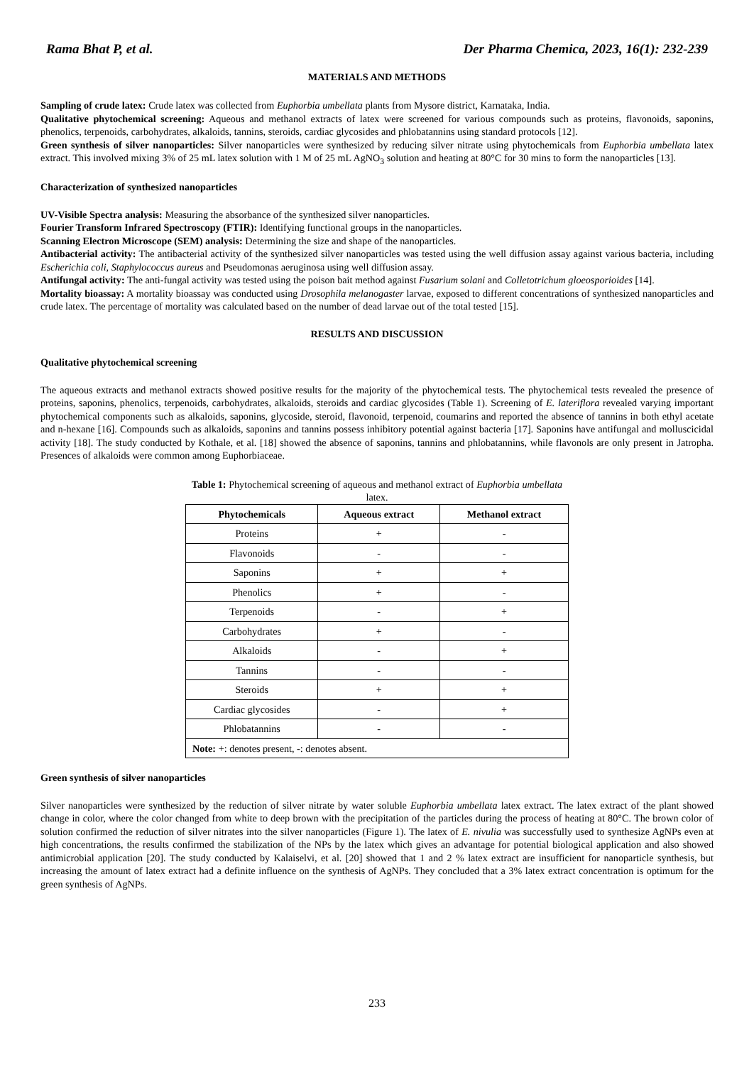Rama Bhat P, et al. Der Pharma Chemica, 2023, 16(1): 232-239
MATERIALS AND METHODS
Sampling of crude latex: Crude latex was collected from Euphorbia umbellata plants from Mysore district, Karnataka, India.
Qualitative phytochemical screening: Aqueous and methanol extracts of latex were screened for various compounds such as proteins, flavonoids, saponins, phenolics, terpenoids, carbohydrates, alkaloids, tannins, steroids, cardiac glycosides and phlobatannins using standard protocols [12].
Green synthesis of silver nanoparticles: Silver nanoparticles were synthesized by reducing silver nitrate using phytochemicals from Euphorbia umbellata latex extract. This involved mixing 3% of 25 mL latex solution with 1 M of 25 mL AgNO<sub>3</sub> solution and heating at 80°C for 30 mins to form the nanoparticles [13].
Characterization of synthesized nanoparticles
UV-Visible Spectra analysis: Measuring the absorbance of the synthesized silver nanoparticles.
Fourier Transform Infrared Spectroscopy (FTIR): Identifying functional groups in the nanoparticles.
Scanning Electron Microscope (SEM) analysis: Determining the size and shape of the nanoparticles.
Antibacterial activity: The antibacterial activity of the synthesized silver nanoparticles was tested using the well diffusion assay against various bacteria, including Escherichia coli, Staphylococcus aureus and Pseudomonas aeruginosa using well diffusion assay.
Antifungal activity: The anti-fungal activity was tested using the poison bait method against Fusarium solani and Colletotrichum gloeosporioides [14].
Mortality bioassay: A mortality bioassay was conducted using Drosophila melanogaster larvae, exposed to different concentrations of synthesized nanoparticles and crude latex. The percentage of mortality was calculated based on the number of dead larvae out of the total tested [15].
RESULTS AND DISCUSSION
Qualitative phytochemical screening
The aqueous extracts and methanol extracts showed positive results for the majority of the phytochemical tests. The phytochemical tests revealed the presence of proteins, saponins, phenolics, terpenoids, carbohydrates, alkaloids, steroids and cardiac glycosides (Table 1). Screening of E. lateriflora revealed varying important phytochemical components such as alkaloids, saponins, glycoside, steroid, flavonoid, terpenoid, coumarins and reported the absence of tannins in both ethyl acetate and n-hexane [16]. Compounds such as alkaloids, saponins and tannins possess inhibitory potential against bacteria [17]. Saponins have antifungal and molluscicidal activity [18]. The study conducted by Kothale, et al. [18] showed the absence of saponins, tannins and phlobatannins, while flavonols are only present in Jatropha. Presences of alkaloids were common among Euphorbiaceae.
Table 1: Phytochemical screening of aqueous and methanol extract of Euphorbia umbellata latex.
| Phytochemicals | Aqueous extract | Methanol extract |
| --- | --- | --- |
| Proteins | + | - |
| Flavonoids | - | - |
| Saponins | + | + |
| Phenolics | + | - |
| Terpenoids | - | + |
| Carbohydrates | + | - |
| Alkaloids | - | + |
| Tannins | - | - |
| Steroids | + | + |
| Cardiac glycosides | - | + |
| Phlobatannins | - | - |
| Note: +: denotes present, -: denotes absent. | | |
Green synthesis of silver nanoparticles
Silver nanoparticles were synthesized by the reduction of silver nitrate by water soluble Euphorbia umbellata latex extract. The latex extract of the plant showed change in color, where the color changed from white to deep brown with the precipitation of the particles during the process of heating at 80°C. The brown color of solution confirmed the reduction of silver nitrates into the silver nanoparticles (Figure 1). The latex of E. nivulia was successfully used to synthesize AgNPs even at high concentrations, the results confirmed the stabilization of the NPs by the latex which gives an advantage for potential biological application and also showed antimicrobial application [20]. The study conducted by Kalaiselvi, et al. [20] showed that 1 and 2 % latex extract are insufficient for nanoparticle synthesis, but increasing the amount of latex extract had a definite influence on the synthesis of AgNPs. They concluded that a 3% latex extract concentration is optimum for the green synthesis of AgNPs.
233